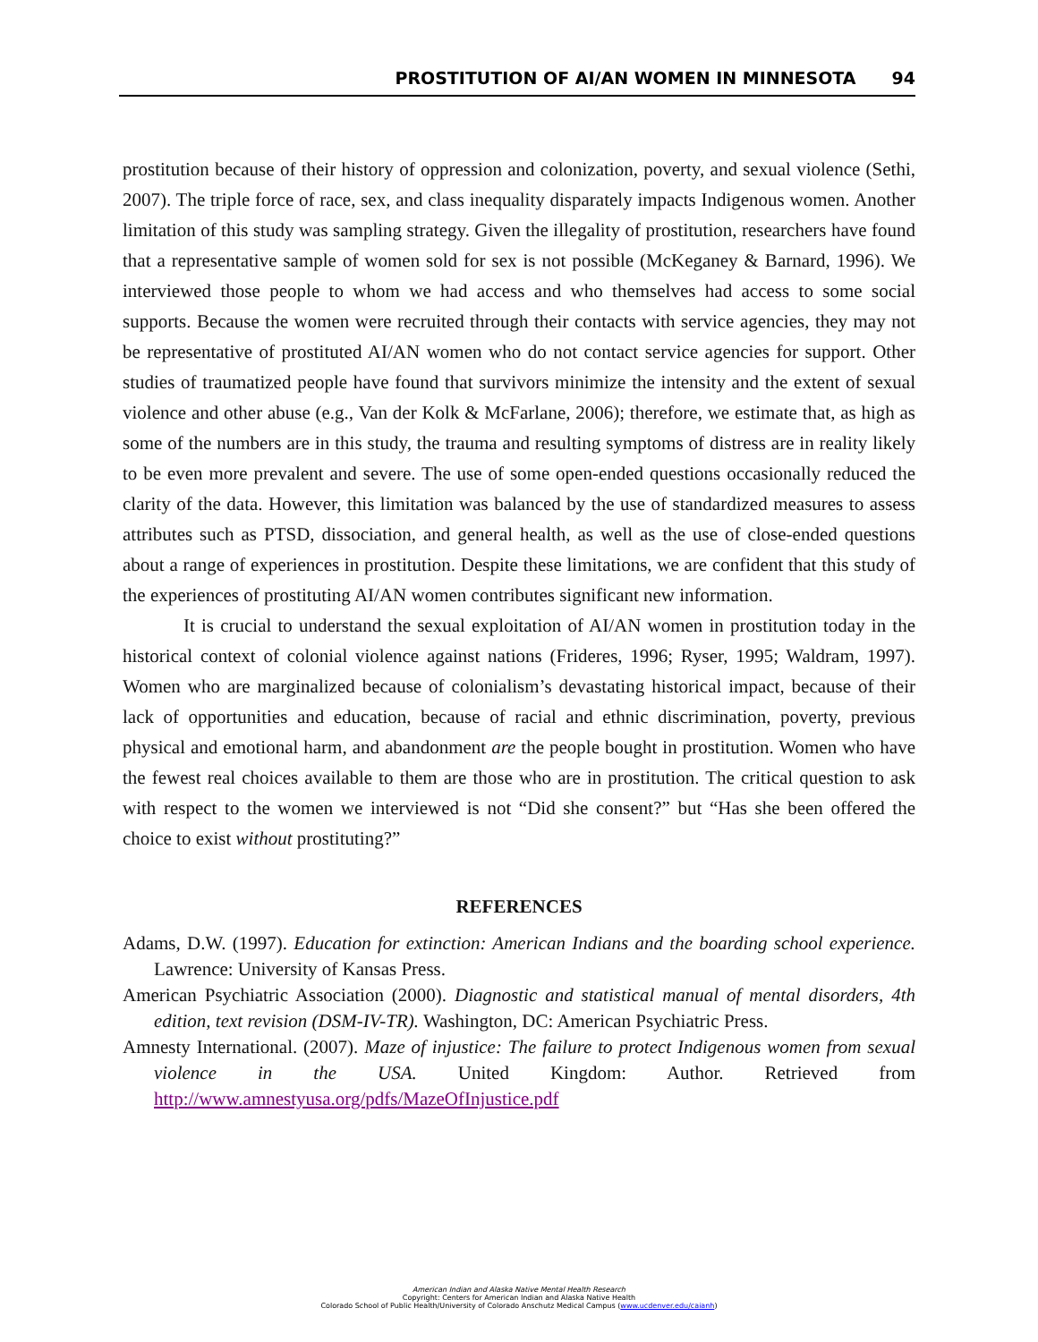PROSTITUTION OF AI/AN WOMEN IN MINNESOTA 94
prostitution because of their history of oppression and colonization, poverty, and sexual violence (Sethi, 2007). The triple force of race, sex, and class inequality disparately impacts Indigenous women. Another limitation of this study was sampling strategy. Given the illegality of prostitution, researchers have found that a representative sample of women sold for sex is not possible (McKeganey & Barnard, 1996). We interviewed those people to whom we had access and who themselves had access to some social supports. Because the women were recruited through their contacts with service agencies, they may not be representative of prostituted AI/AN women who do not contact service agencies for support. Other studies of traumatized people have found that survivors minimize the intensity and the extent of sexual violence and other abuse (e.g., Van der Kolk & McFarlane, 2006); therefore, we estimate that, as high as some of the numbers are in this study, the trauma and resulting symptoms of distress are in reality likely to be even more prevalent and severe. The use of some open-ended questions occasionally reduced the clarity of the data. However, this limitation was balanced by the use of standardized measures to assess attributes such as PTSD, dissociation, and general health, as well as the use of close-ended questions about a range of experiences in prostitution. Despite these limitations, we are confident that this study of the experiences of prostituting AI/AN women contributes significant new information.
It is crucial to understand the sexual exploitation of AI/AN women in prostitution today in the historical context of colonial violence against nations (Frideres, 1996; Ryser, 1995; Waldram, 1997). Women who are marginalized because of colonialism’s devastating historical impact, because of their lack of opportunities and education, because of racial and ethnic discrimination, poverty, previous physical and emotional harm, and abandonment are the people bought in prostitution. Women who have the fewest real choices available to them are those who are in prostitution. The critical question to ask with respect to the women we interviewed is not “Did she consent?” but “Has she been offered the choice to exist without prostituting?”
REFERENCES
Adams, D.W. (1997). Education for extinction: American Indians and the boarding school experience. Lawrence: University of Kansas Press.
American Psychiatric Association (2000). Diagnostic and statistical manual of mental disorders, 4th edition, text revision (DSM-IV-TR). Washington, DC: American Psychiatric Press.
Amnesty International. (2007). Maze of injustice: The failure to protect Indigenous women from sexual violence in the USA. United Kingdom: Author. Retrieved from http://www.amnestyusa.org/pdfs/MazeOfInjustice.pdf
American Indian and Alaska Native Mental Health Research
Copyright: Centers for American Indian and Alaska Native Health
Colorado School of Public Health/University of Colorado Anschutz Medical Campus (www.ucdenver.edu/caianh)